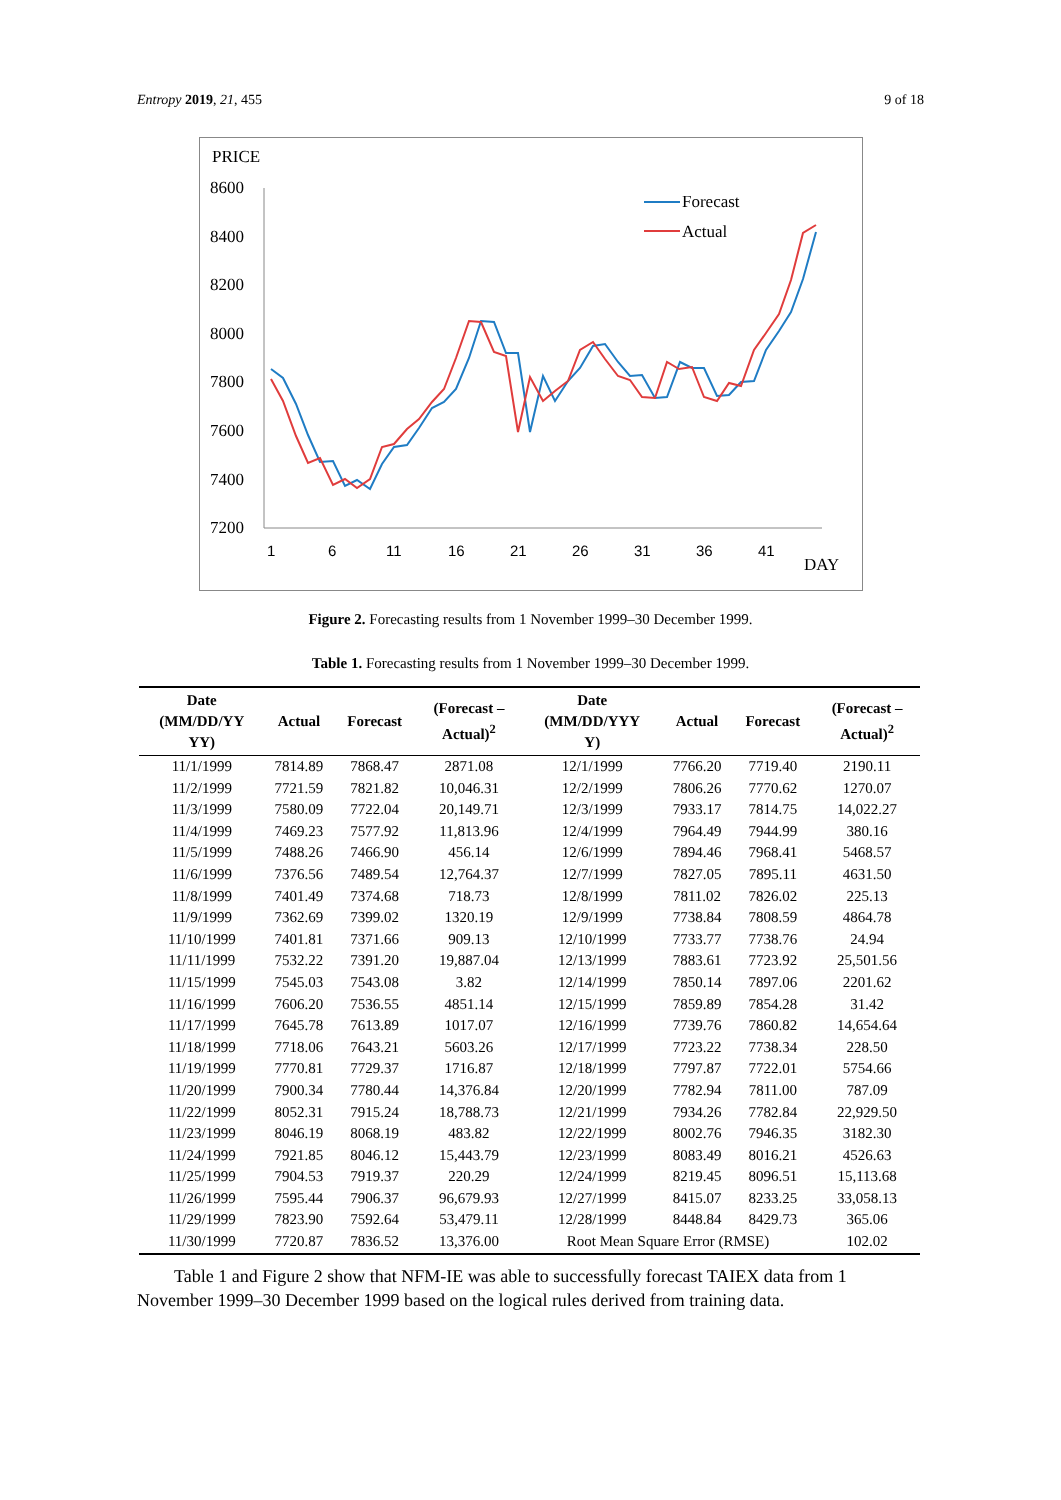Entropy 2019, 21, 455 9 of 18
PRICE
8600
8400
8200
8000
7800
7600
7400
7200
1
6
11
16
21
26
31
36
41
DAY
Forecast
Actual
Figure 2. Forecasting results from 1 November 1999–30 December 1999.
Table 1. Forecasting results from 1 November 1999–30 December 1999.
| Date (MM/DD/YY YY) | Actual | Forecast | (Forecast – Actual)<sup>2</sup> | Date (MM/DD/YYY Y) | Actual | Forecast | (Forecast – Actual)<sup>2</sup> |
| --- | --- | --- | --- | --- | --- | --- | --- |
| 11/1/1999 | 7814.89 | 7868.47 | 2871.08 | 12/1/1999 | 7766.20 | 7719.40 | 2190.11 |
| 11/2/1999 | 7721.59 | 7821.82 | 10,046.31 | 12/2/1999 | 7806.26 | 7770.62 | 1270.07 |
| 11/3/1999 | 7580.09 | 7722.04 | 20,149.71 | 12/3/1999 | 7933.17 | 7814.75 | 14,022.27 |
| 11/4/1999 | 7469.23 | 7577.92 | 11,813.96 | 12/4/1999 | 7964.49 | 7944.99 | 380.16 |
| 11/5/1999 | 7488.26 | 7466.90 | 456.14 | 12/6/1999 | 7894.46 | 7968.41 | 5468.57 |
| 11/6/1999 | 7376.56 | 7489.54 | 12,764.37 | 12/7/1999 | 7827.05 | 7895.11 | 4631.50 |
| 11/8/1999 | 7401.49 | 7374.68 | 718.73 | 12/8/1999 | 7811.02 | 7826.02 | 225.13 |
| 11/9/1999 | 7362.69 | 7399.02 | 1320.19 | 12/9/1999 | 7738.84 | 7808.59 | 4864.78 |
| 11/10/1999 | 7401.81 | 7371.66 | 909.13 | 12/10/1999 | 7733.77 | 7738.76 | 24.94 |
| 11/11/1999 | 7532.22 | 7391.20 | 19,887.04 | 12/13/1999 | 7883.61 | 7723.92 | 25,501.56 |
| 11/15/1999 | 7545.03 | 7543.08 | 3.82 | 12/14/1999 | 7850.14 | 7897.06 | 2201.62 |
| 11/16/1999 | 7606.20 | 7536.55 | 4851.14 | 12/15/1999 | 7859.89 | 7854.28 | 31.42 |
| 11/17/1999 | 7645.78 | 7613.89 | 1017.07 | 12/16/1999 | 7739.76 | 7860.82 | 14,654.64 |
| 11/18/1999 | 7718.06 | 7643.21 | 5603.26 | 12/17/1999 | 7723.22 | 7738.34 | 228.50 |
| 11/19/1999 | 7770.81 | 7729.37 | 1716.87 | 12/18/1999 | 7797.87 | 7722.01 | 5754.66 |
| 11/20/1999 | 7900.34 | 7780.44 | 14,376.84 | 12/20/1999 | 7782.94 | 7811.00 | 787.09 |
| 11/22/1999 | 8052.31 | 7915.24 | 18,788.73 | 12/21/1999 | 7934.26 | 7782.84 | 22,929.50 |
| 11/23/1999 | 8046.19 | 8068.19 | 483.82 | 12/22/1999 | 8002.76 | 7946.35 | 3182.30 |
| 11/24/1999 | 7921.85 | 8046.12 | 15,443.79 | 12/23/1999 | 8083.49 | 8016.21 | 4526.63 |
| 11/25/1999 | 7904.53 | 7919.37 | 220.29 | 12/24/1999 | 8219.45 | 8096.51 | 15,113.68 |
| 11/26/1999 | 7595.44 | 7906.37 | 96,679.93 | 12/27/1999 | 8415.07 | 8233.25 | 33,058.13 |
| 11/29/1999 | 7823.90 | 7592.64 | 53,479.11 | 12/28/1999 | 8448.84 | 8429.73 | 365.06 |
| 11/30/1999 | 7720.87 | 7836.52 | 13,376.00 | Root Mean Square Error (RMSE) | | | 102.02 |
Table 1 and Figure 2 show that NFM-IE was able to successfully forecast TAIEX data from 1 November 1999–30 December 1999 based on the logical rules derived from training data.